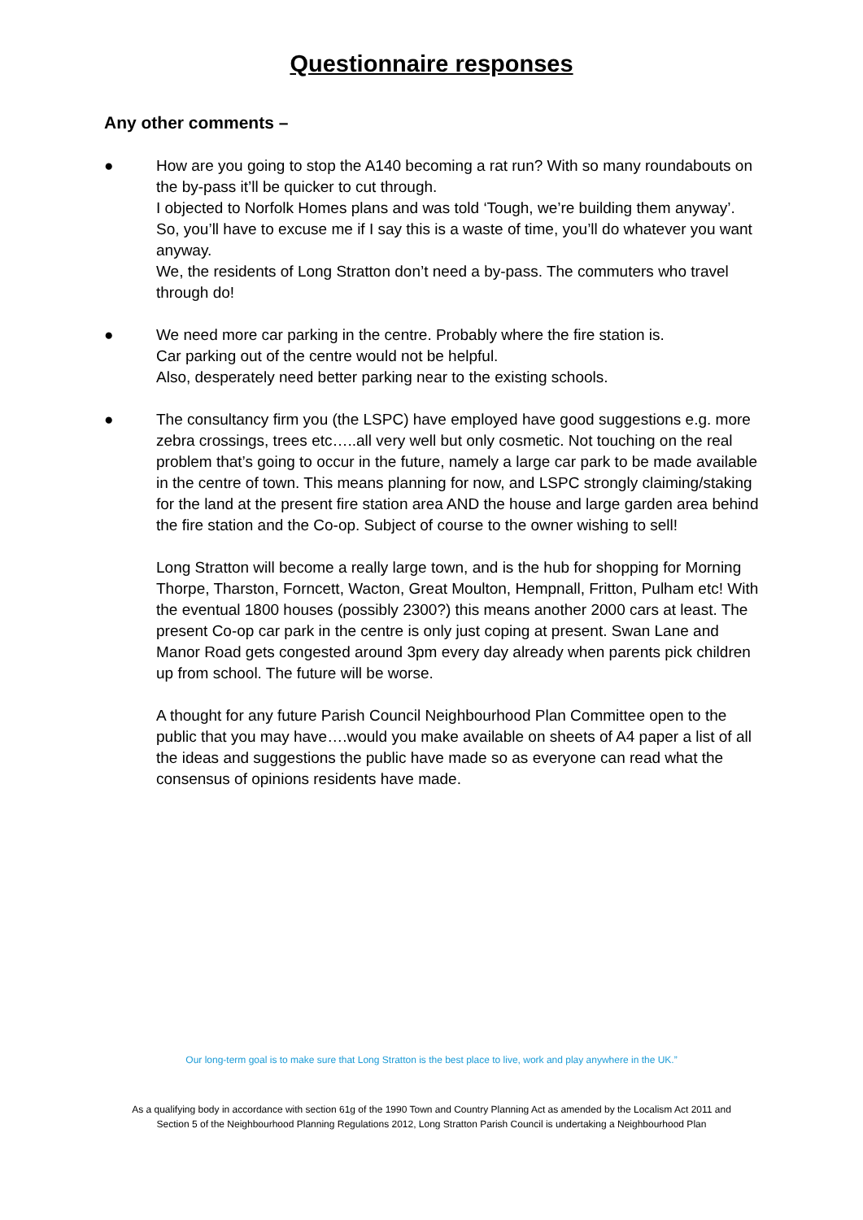Questionnaire responses
Any other comments –
● How are you going to stop the A140 becoming a rat run? With so many roundabouts on the by-pass it’ll be quicker to cut through.
I objected to Norfolk Homes plans and was told ‘Tough, we’re building them anyway’. So, you’ll have to excuse me if I say this is a waste of time, you’ll do whatever you want anyway.
We, the residents of Long Stratton don’t need a by-pass. The commuters who travel through do!
● We need more car parking in the centre. Probably where the fire station is.
Car parking out of the centre would not be helpful.
Also, desperately need better parking near to the existing schools.
● The consultancy firm you (the LSPC) have employed have good suggestions e.g. more zebra crossings, trees etc…..all very well but only cosmetic. Not touching on the real problem that’s going to occur in the future, namely a large car park to be made available in the centre of town. This means planning for now, and LSPC strongly claiming/staking for the land at the present fire station area AND the house and large garden area behind the fire station and the Co-op. Subject of course to the owner wishing to sell!
Long Stratton will become a really large town, and is the hub for shopping for Morning Thorpe, Tharston, Forncett, Wacton, Great Moulton, Hempnall, Fritton, Pulham etc! With the eventual 1800 houses (possibly 2300?) this means another 2000 cars at least. The present Co-op car park in the centre is only just coping at present. Swan Lane and Manor Road gets congested around 3pm every day already when parents pick children up from school. The future will be worse.
A thought for any future Parish Council Neighbourhood Plan Committee open to the public that you may have….would you make available on sheets of A4 paper a list of all the ideas and suggestions the public have made so as everyone can read what the consensus of opinions residents have made.
Our long-term goal is to make sure that Long Stratton is the best place to live, work and play anywhere in the UK.”
As a qualifying body in accordance with section 61g of the 1990 Town and Country Planning Act as amended by the Localism Act 2011 and
Section 5 of the Neighbourhood Planning Regulations 2012, Long Stratton Parish Council is undertaking a Neighbourhood Plan